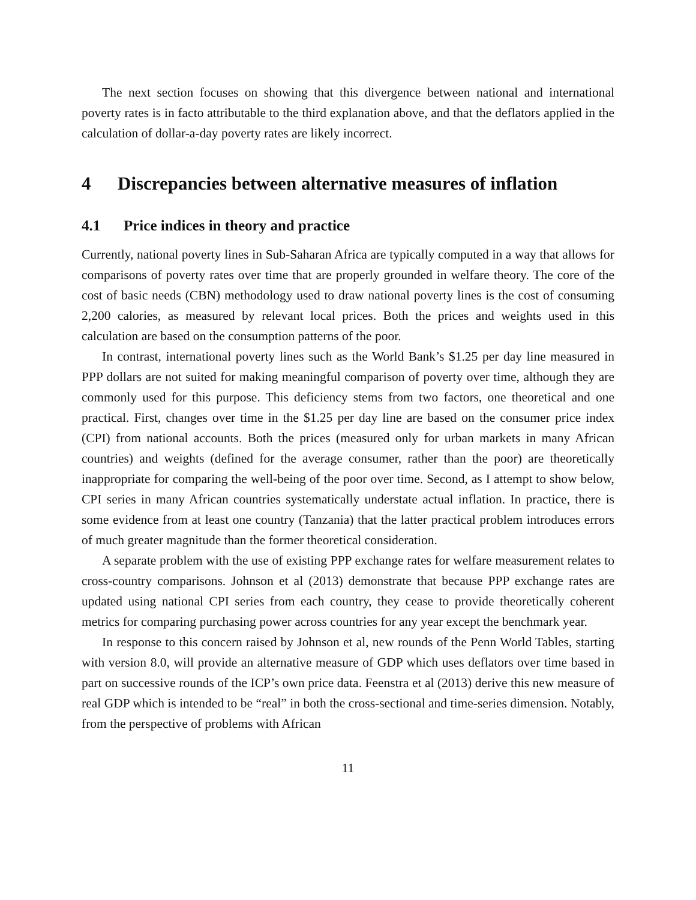The next section focuses on showing that this divergence between national and international poverty rates is in facto attributable to the third explanation above, and that the deflators applied in the calculation of dollar-a-day poverty rates are likely incorrect.
4 Discrepancies between alternative measures of inflation
4.1 Price indices in theory and practice
Currently, national poverty lines in Sub-Saharan Africa are typically computed in a way that allows for comparisons of poverty rates over time that are properly grounded in welfare theory. The core of the cost of basic needs (CBN) methodology used to draw national poverty lines is the cost of consuming 2,200 calories, as measured by relevant local prices. Both the prices and weights used in this calculation are based on the consumption patterns of the poor.
In contrast, international poverty lines such as the World Bank’s $1.25 per day line measured in PPP dollars are not suited for making meaningful comparison of poverty over time, although they are commonly used for this purpose. This deficiency stems from two factors, one theoretical and one practical. First, changes over time in the $1.25 per day line are based on the consumer price index (CPI) from national accounts. Both the prices (measured only for urban markets in many African countries) and weights (defined for the average consumer, rather than the poor) are theoretically inappropriate for comparing the well-being of the poor over time. Second, as I attempt to show below, CPI series in many African countries systematically understate actual inflation. In practice, there is some evidence from at least one country (Tanzania) that the latter practical problem introduces errors of much greater magnitude than the former theoretical consideration.
A separate problem with the use of existing PPP exchange rates for welfare measurement relates to cross-country comparisons. Johnson et al (2013) demonstrate that because PPP exchange rates are updated using national CPI series from each country, they cease to provide theoretically coherent metrics for comparing purchasing power across countries for any year except the benchmark year.
In response to this concern raised by Johnson et al, new rounds of the Penn World Tables, starting with version 8.0, will provide an alternative measure of GDP which uses deflators over time based in part on successive rounds of the ICP’s own price data. Feenstra et al (2013) derive this new measure of real GDP which is intended to be “real” in both the cross-sectional and time-series dimension. Notably, from the perspective of problems with African
11